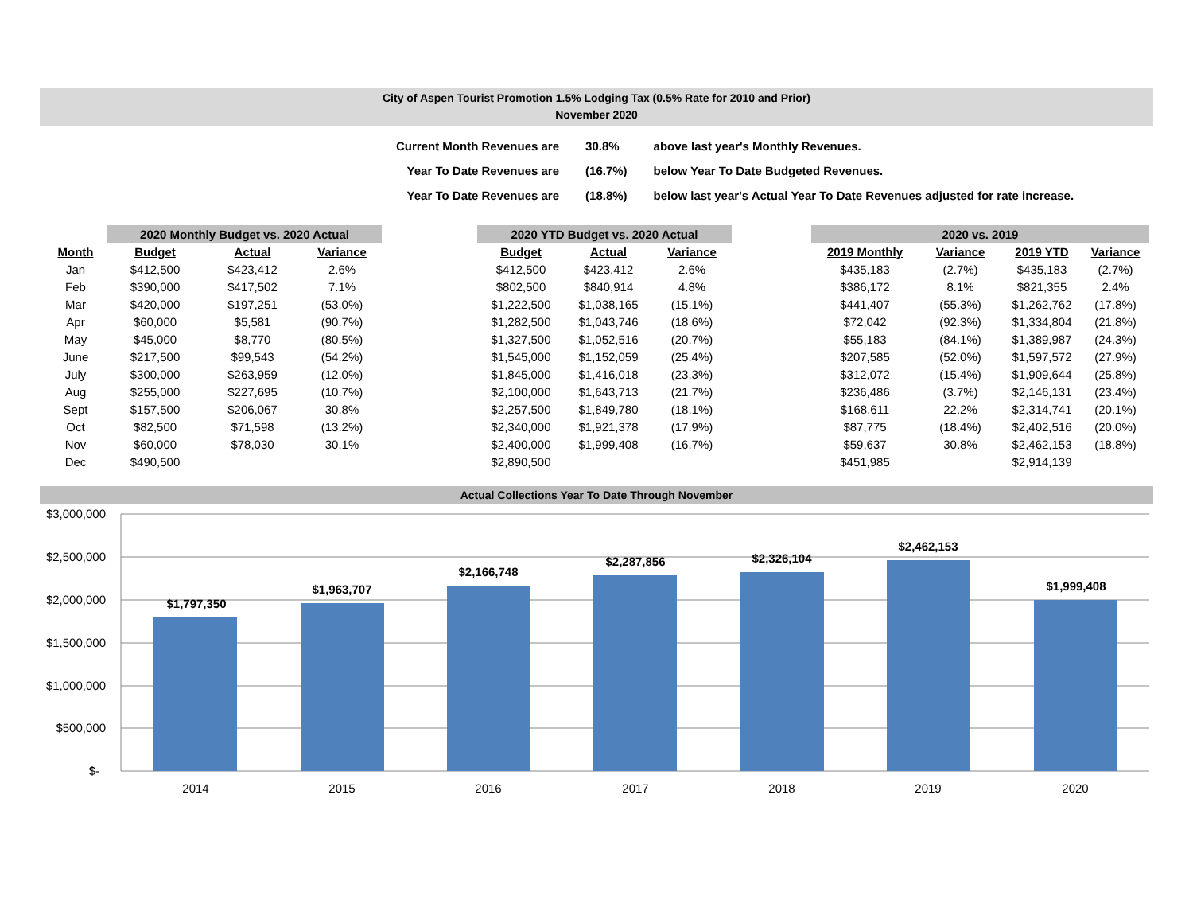City of Aspen Tourist Promotion 1.5% Lodging Tax (0.5% Rate for 2010 and Prior)
November 2020
| Current Month Revenues are | 30.8% | above last year's Monthly Revenues. |
| Year To Date Revenues are | (16.7%) | below Year To Date Budgeted Revenues. |
| Year To Date Revenues are | (18.8%) | below last year's Actual Year To Date Revenues adjusted for rate increase. |
| | 2020 Monthly Budget vs. 2020 Actual | | | | 2020 YTD Budget vs. 2020 Actual | | | | 2020 vs. 2019 | | | |
| --- | --- | --- | --- | --- | --- | --- | --- | --- | --- | --- | --- | --- |
| Month | Budget | Actual | Variance | | Budget | Actual | Variance | | 2019 Monthly | Variance | 2019 YTD | Variance |
| Jan | $412,500 | $423,412 | 2.6% | | $412,500 | $423,412 | 2.6% | | $435,183 | (2.7%) | $435,183 | (2.7%) |
| Feb | $390,000 | $417,502 | 7.1% | | $802,500 | $840,914 | 4.8% | | $386,172 | 8.1% | $821,355 | 2.4% |
| Mar | $420,000 | $197,251 | (53.0%) | | $1,222,500 | $1,038,165 | (15.1%) | | $441,407 | (55.3%) | $1,262,762 | (17.8%) |
| Apr | $60,000 | $5,581 | (90.7%) | | $1,282,500 | $1,043,746 | (18.6%) | | $72,042 | (92.3%) | $1,334,804 | (21.8%) |
| May | $45,000 | $8,770 | (80.5%) | | $1,327,500 | $1,052,516 | (20.7%) | | $55,183 | (84.1%) | $1,389,987 | (24.3%) |
| June | $217,500 | $99,543 | (54.2%) | | $1,545,000 | $1,152,059 | (25.4%) | | $207,585 | (52.0%) | $1,597,572 | (27.9%) |
| July | $300,000 | $263,959 | (12.0%) | | $1,845,000 | $1,416,018 | (23.3%) | | $312,072 | (15.4%) | $1,909,644 | (25.8%) |
| Aug | $255,000 | $227,695 | (10.7%) | | $2,100,000 | $1,643,713 | (21.7%) | | $236,486 | (3.7%) | $2,146,131 | (23.4%) |
| Sept | $157,500 | $206,067 | 30.8% | | $2,257,500 | $1,849,780 | (18.1%) | | $168,611 | 22.2% | $2,314,741 | (20.1%) |
| Oct | $82,500 | $71,598 | (13.2%) | | $2,340,000 | $1,921,378 | (17.9%) | | $87,775 | (18.4%) | $2,402,516 | (20.0%) |
| Nov | $60,000 | $78,030 | 30.1% | | $2,400,000 | $1,999,408 | (16.7%) | | $59,637 | 30.8% | $2,462,153 | (18.8%) |
| Dec | $490,500 | | | | $2,890,500 | | | | $451,985 | | $2,914,139 | |
Actual Collections Year To Date Through November
$3,000,000
$2,500,000
$2,000,000
$1,500,000
$1,000,000
$500,000
$-
$1,797,350
$1,963,707
$2,166,748
$2,287,856
$2,326,104
$2,462,153
$1,999,408
2014
2015
2016
2017
2018
2019
2020